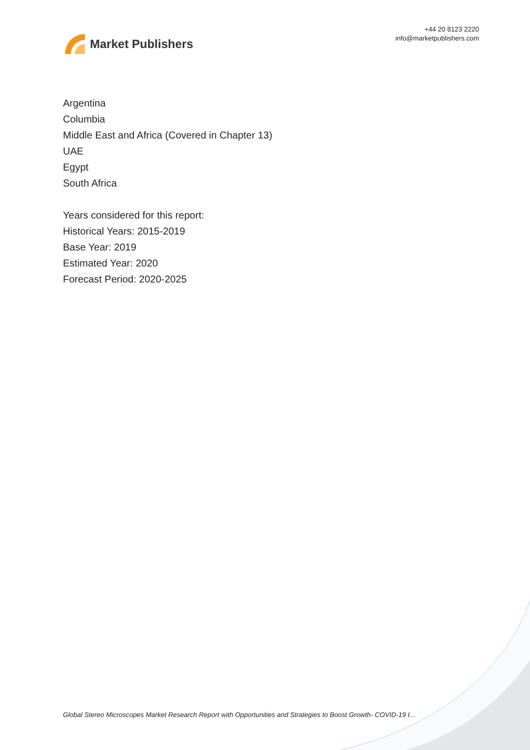Market Publishers
+44 20 8123 2220
info@marketpublishers.com
Argentina
Columbia
Middle East and Africa (Covered in Chapter 13)
UAE
Egypt
South Africa
Years considered for this report:
Historical Years: 2015-2019
Base Year: 2019
Estimated Year: 2020
Forecast Period: 2020-2025
Global Stereo Microscopes Market Research Report with Opportunities and Strategies to Boost Growth- COVID-19 I...